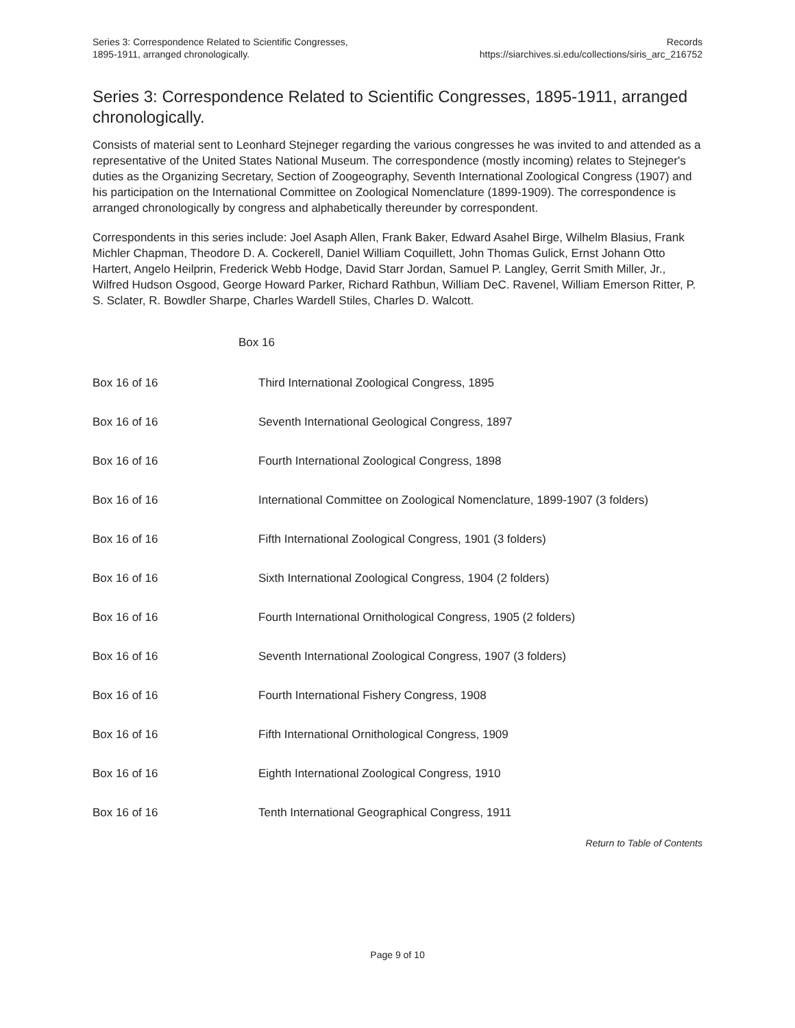Series 3: Correspondence Related to Scientific Congresses,
1895-1911, arranged chronologically.
Records
https://siarchives.si.edu/collections/siris_arc_216752
Series 3: Correspondence Related to Scientific Congresses, 1895-1911, arranged chronologically.
Consists of material sent to Leonhard Stejneger regarding the various congresses he was invited to and attended as a representative of the United States National Museum. The correspondence (mostly incoming) relates to Stejneger's duties as the Organizing Secretary, Section of Zoogeography, Seventh International Zoological Congress (1907) and his participation on the International Committee on Zoological Nomenclature (1899-1909). The correspondence is arranged chronologically by congress and alphabetically thereunder by correspondent.
Correspondents in this series include: Joel Asaph Allen, Frank Baker, Edward Asahel Birge, Wilhelm Blasius, Frank Michler Chapman, Theodore D. A. Cockerell, Daniel William Coquillett, John Thomas Gulick, Ernst Johann Otto Hartert, Angelo Heilprin, Frederick Webb Hodge, David Starr Jordan, Samuel P. Langley, Gerrit Smith Miller, Jr., Wilfred Hudson Osgood, George Howard Parker, Richard Rathbun, William DeC. Ravenel, William Emerson Ritter, P. S. Sclater, R. Bowdler Sharpe, Charles Wardell Stiles, Charles D. Walcott.
Box 16
| Box 16 of 16 | Third International Zoological Congress, 1895 |
| Box 16 of 16 | Seventh International Geological Congress, 1897 |
| Box 16 of 16 | Fourth International Zoological Congress, 1898 |
| Box 16 of 16 | International Committee on Zoological Nomenclature, 1899-1907 (3 folders) |
| Box 16 of 16 | Fifth International Zoological Congress, 1901 (3 folders) |
| Box 16 of 16 | Sixth International Zoological Congress, 1904 (2 folders) |
| Box 16 of 16 | Fourth International Ornithological Congress, 1905 (2 folders) |
| Box 16 of 16 | Seventh International Zoological Congress, 1907 (3 folders) |
| Box 16 of 16 | Fourth International Fishery Congress, 1908 |
| Box 16 of 16 | Fifth International Ornithological Congress, 1909 |
| Box 16 of 16 | Eighth International Zoological Congress, 1910 |
| Box 16 of 16 | Tenth International Geographical Congress, 1911 |
Return to Table of Contents
Page 9 of 10